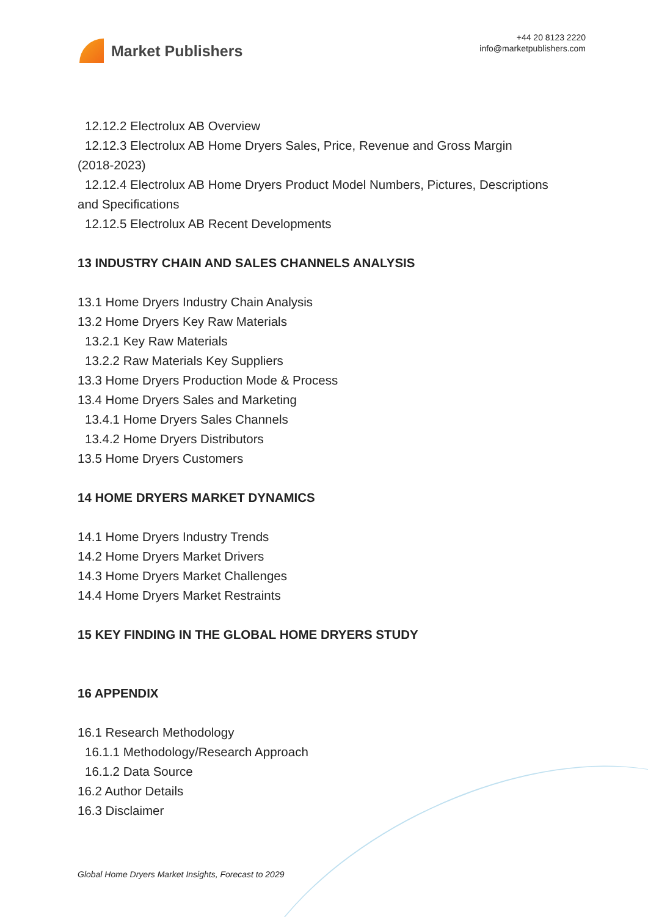Market Publishers
+44 20 8123 2220
info@marketpublishers.com
12.12.2 Electrolux AB Overview
12.12.3 Electrolux AB Home Dryers Sales, Price, Revenue and Gross Margin
(2018-2023)
12.12.4 Electrolux AB Home Dryers Product Model Numbers, Pictures, Descriptions
and Specifications
12.12.5 Electrolux AB Recent Developments
13 INDUSTRY CHAIN AND SALES CHANNELS ANALYSIS
13.1 Home Dryers Industry Chain Analysis
13.2 Home Dryers Key Raw Materials
13.2.1 Key Raw Materials
13.2.2 Raw Materials Key Suppliers
13.3 Home Dryers Production Mode & Process
13.4 Home Dryers Sales and Marketing
13.4.1 Home Dryers Sales Channels
13.4.2 Home Dryers Distributors
13.5 Home Dryers Customers
14 HOME DRYERS MARKET DYNAMICS
14.1 Home Dryers Industry Trends
14.2 Home Dryers Market Drivers
14.3 Home Dryers Market Challenges
14.4 Home Dryers Market Restraints
15 KEY FINDING IN THE GLOBAL HOME DRYERS STUDY
16 APPENDIX
16.1 Research Methodology
16.1.1 Methodology/Research Approach
16.1.2 Data Source
16.2 Author Details
16.3 Disclaimer
Global Home Dryers Market Insights, Forecast to 2029